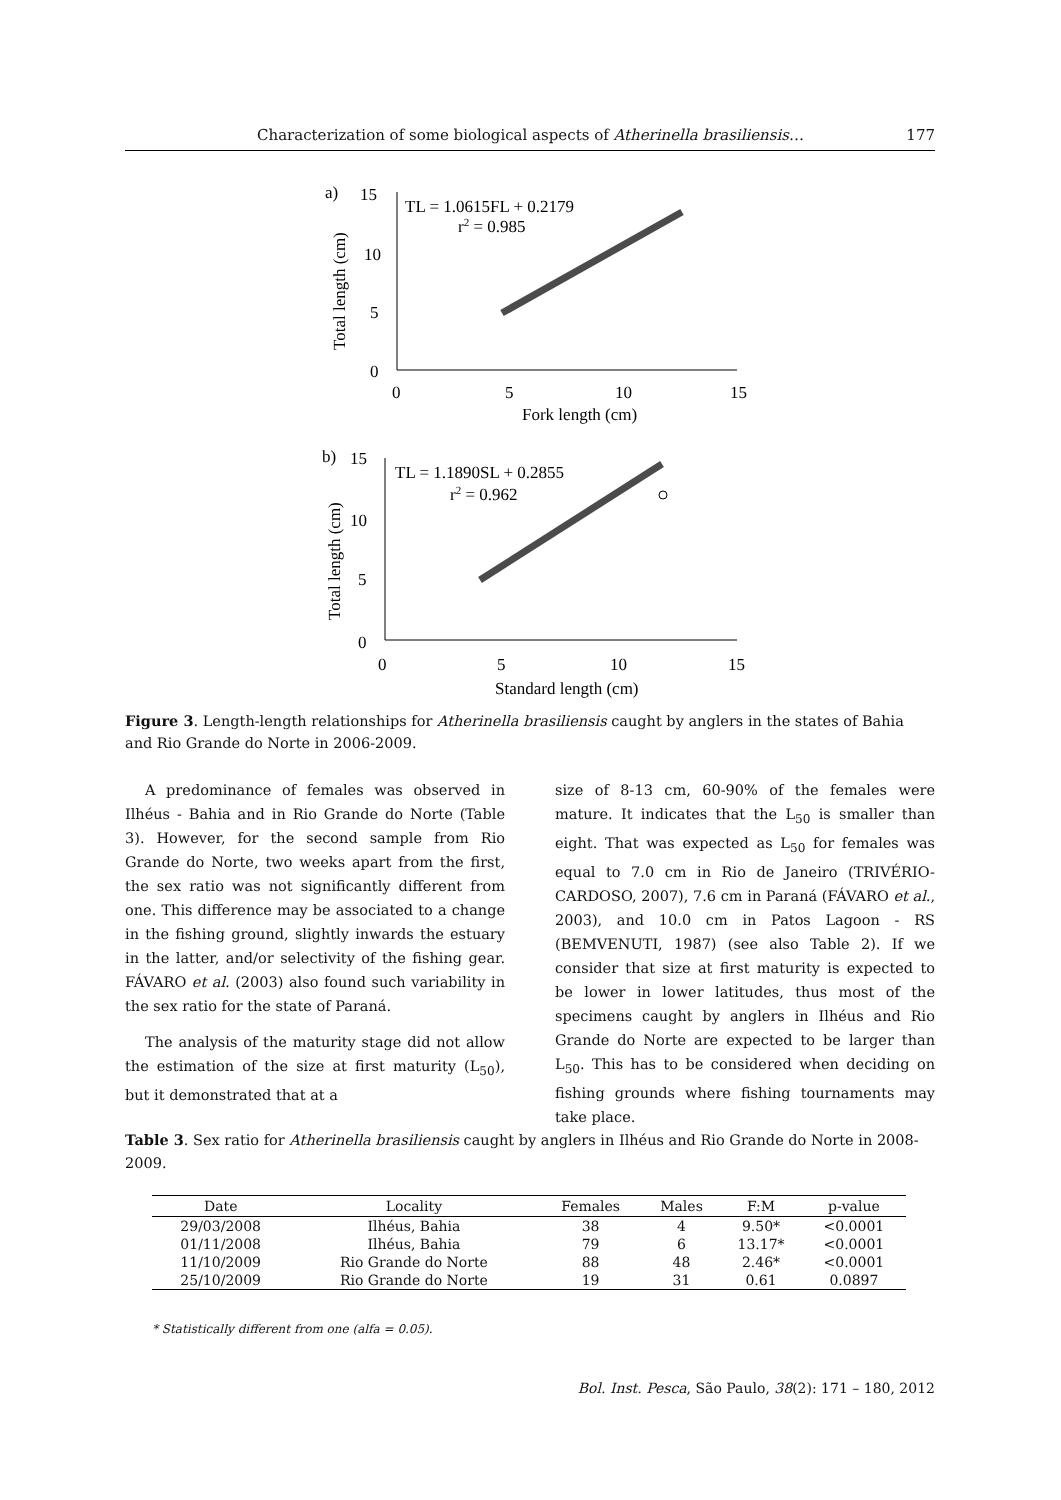Characterization of some biological aspects of Atherinella brasiliensis… 177
a)
15
10
5
0
0
5
10
15
Fork length (cm)
Total length (cm)
TL = 1.0615FL + 0.2179
r2 = 0.985
b)
15
10
5
0
0
5
10
15
Standard length (cm)
Total length (cm)
TL = 1.1890SL + 0.2855
r2 = 0.962
Figure 3. Length-length relationships for Atherinella brasiliensis caught by anglers in the states of Bahia and Rio Grande do Norte in 2006-2009.
A predominance of females was observed in Ilhéus - Bahia and in Rio Grande do Norte (Table 3). However, for the second sample from Rio Grande do Norte, two weeks apart from the first, the sex ratio was not significantly different from one. This difference may be associated to a change in the fishing ground, slightly inwards the estuary in the latter, and/or selectivity of the fishing gear. FÁVARO et al. (2003) also found such variability in the sex ratio for the state of Paraná.
The analysis of the maturity stage did not allow the estimation of the size at first maturity (L<sub>50</sub>), but it demonstrated that at a
size of 8-13 cm, 60-90% of the females were mature. It indicates that the L<sub>50</sub> is smaller than eight. That was expected as L<sub>50</sub> for females was equal to 7.0 cm in Rio de Janeiro (TRIVÉRIO-CARDOSO, 2007), 7.6 cm in Paraná (FÁVARO et al., 2003), and 10.0 cm in Patos Lagoon - RS (BEMVENUTI, 1987) (see also Table 2). If we consider that size at first maturity is expected to be lower in lower latitudes, thus most of the specimens caught by anglers in Ilhéus and Rio Grande do Norte are expected to be larger than L<sub>50</sub>. This has to be considered when deciding on fishing grounds where fishing tournaments may take place.
Table 3. Sex ratio for Atherinella brasiliensis caught by anglers in Ilhéus and Rio Grande do Norte in 2008-2009.
| Date | Locality | Females | Males | F:M | p-value |
| --- | --- | --- | --- | --- | --- |
| 29/03/2008 | Ilhéus, Bahia | 38 | 4 | 9.50* | <0.0001 |
| 01/11/2008 | Ilhéus, Bahia | 79 | 6 | 13.17* | <0.0001 |
| 11/10/2009 | Rio Grande do Norte | 88 | 48 | 2.46* | <0.0001 |
| 25/10/2009 | Rio Grande do Norte | 19 | 31 | 0.61 | 0.0897 |
* Statistically different from one (alfa = 0.05).
Bol. Inst. Pesca, São Paulo, 38(2): 171 – 180, 2012